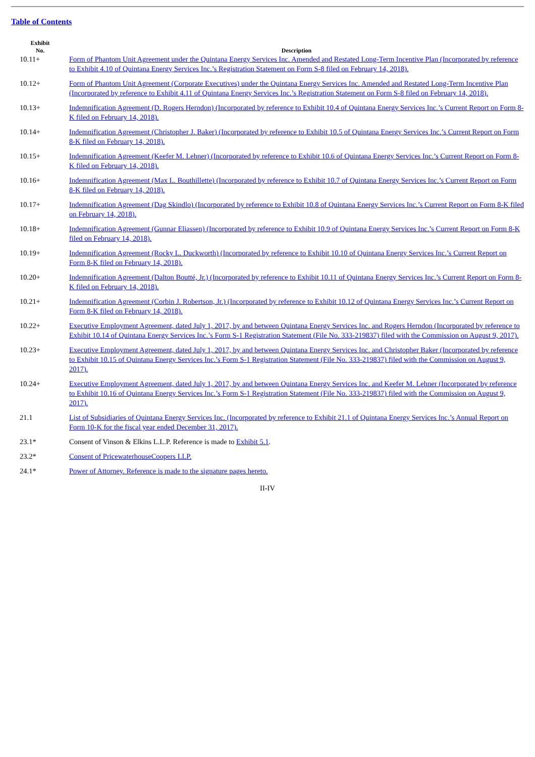Table of Contents
| Exhibit No. | Description |
| --- | --- |
| 10.11+ | Form of Phantom Unit Agreement under the Quintana Energy Services Inc. Amended and Restated Long-Term Incentive Plan (Incorporated by reference to Exhibit 4.10 of Quintana Energy Services Inc.’s Registration Statement on Form S-8 filed on February 14, 2018). |
| 10.12+ | Form of Phantom Unit Agreement (Corporate Executives) under the Quintana Energy Services Inc. Amended and Restated Long-Term Incentive Plan (Incorporated by reference to Exhibit 4.11 of Quintana Energy Services Inc.’s Registration Statement on Form S-8 filed on February 14, 2018). |
| 10.13+ | Indemnification Agreement (D. Rogers Herndon) (Incorporated by reference to Exhibit 10.4 of Quintana Energy Services Inc.’s Current Report on Form 8-K filed on February 14, 2018). |
| 10.14+ | Indemnification Agreement (Christopher J. Baker) (Incorporated by reference to Exhibit 10.5 of Quintana Energy Services Inc.’s Current Report on Form 8-K filed on February 14, 2018). |
| 10.15+ | Indemnification Agreement (Keefer M. Lehner) (Incorporated by reference to Exhibit 10.6 of Quintana Energy Services Inc.’s Current Report on Form 8-K filed on February 14, 2018). |
| 10.16+ | Indemnification Agreement (Max L. Bouthillette) (Incorporated by reference to Exhibit 10.7 of Quintana Energy Services Inc.’s Current Report on Form 8-K filed on February 14, 2018). |
| 10.17+ | Indemnification Agreement (Dag Skindlo) (Incorporated by reference to Exhibit 10.8 of Quintana Energy Services Inc.’s Current Report on Form 8-K filed on February 14, 2018). |
| 10.18+ | Indemnification Agreement (Gunnar Eliassen) (Incorporated by reference to Exhibit 10.9 of Quintana Energy Services Inc.’s Current Report on Form 8-K filed on February 14, 2018). |
| 10.19+ | Indemnification Agreement (Rocky L. Duckworth) (Incorporated by reference to Exhibit 10.10 of Quintana Energy Services Inc.’s Current Report on Form 8-K filed on February 14, 2018). |
| 10.20+ | Indemnification Agreement (Dalton Boutté, Jr.) (Incorporated by reference to Exhibit 10.11 of Quintana Energy Services Inc.’s Current Report on Form 8-K filed on February 14, 2018). |
| 10.21+ | Indemnification Agreement (Corbin J. Robertson, Jr.) (Incorporated by reference to Exhibit 10.12 of Quintana Energy Services Inc.’s Current Report on Form 8-K filed on February 14, 2018). |
| 10.22+ | Executive Employment Agreement, dated July 1, 2017, by and between Quintana Energy Services Inc. and Rogers Herndon (Incorporated by reference to Exhibit 10.14 of Quintana Energy Services Inc.’s Form S-1 Registration Statement (File No. 333-219837) filed with the Commission on August 9, 2017). |
| 10.23+ | Executive Employment Agreement, dated July 1, 2017, by and between Quintana Energy Services Inc. and Christopher Baker (Incorporated by reference to Exhibit 10.15 of Quintana Energy Services Inc.’s Form S-1 Registration Statement (File No. 333-219837) filed with the Commission on August 9, 2017). |
| 10.24+ | Executive Employment Agreement, dated July 1, 2017, by and between Quintana Energy Services Inc. and Keefer M. Lehner (Incorporated by reference to Exhibit 10.16 of Quintana Energy Services Inc.’s Form S-1 Registration Statement (File No. 333-219837) filed with the Commission on August 9, 2017). |
| 21.1 | List of Subsidiaries of Quintana Energy Services Inc. (Incorporated by reference to Exhibit 21.1 of Quintana Energy Services Inc.’s Annual Report on Form 10-K for the fiscal year ended December 31, 2017). |
| 23.1* | Consent of Vinson & Elkins L.L.P. Reference is made to Exhibit 5.1 . |
| 23.2* | Consent of PricewaterhouseCoopers LLP. |
| 24.1* | Power of Attorney. Reference is made to the signature pages hereto. |
II-IV